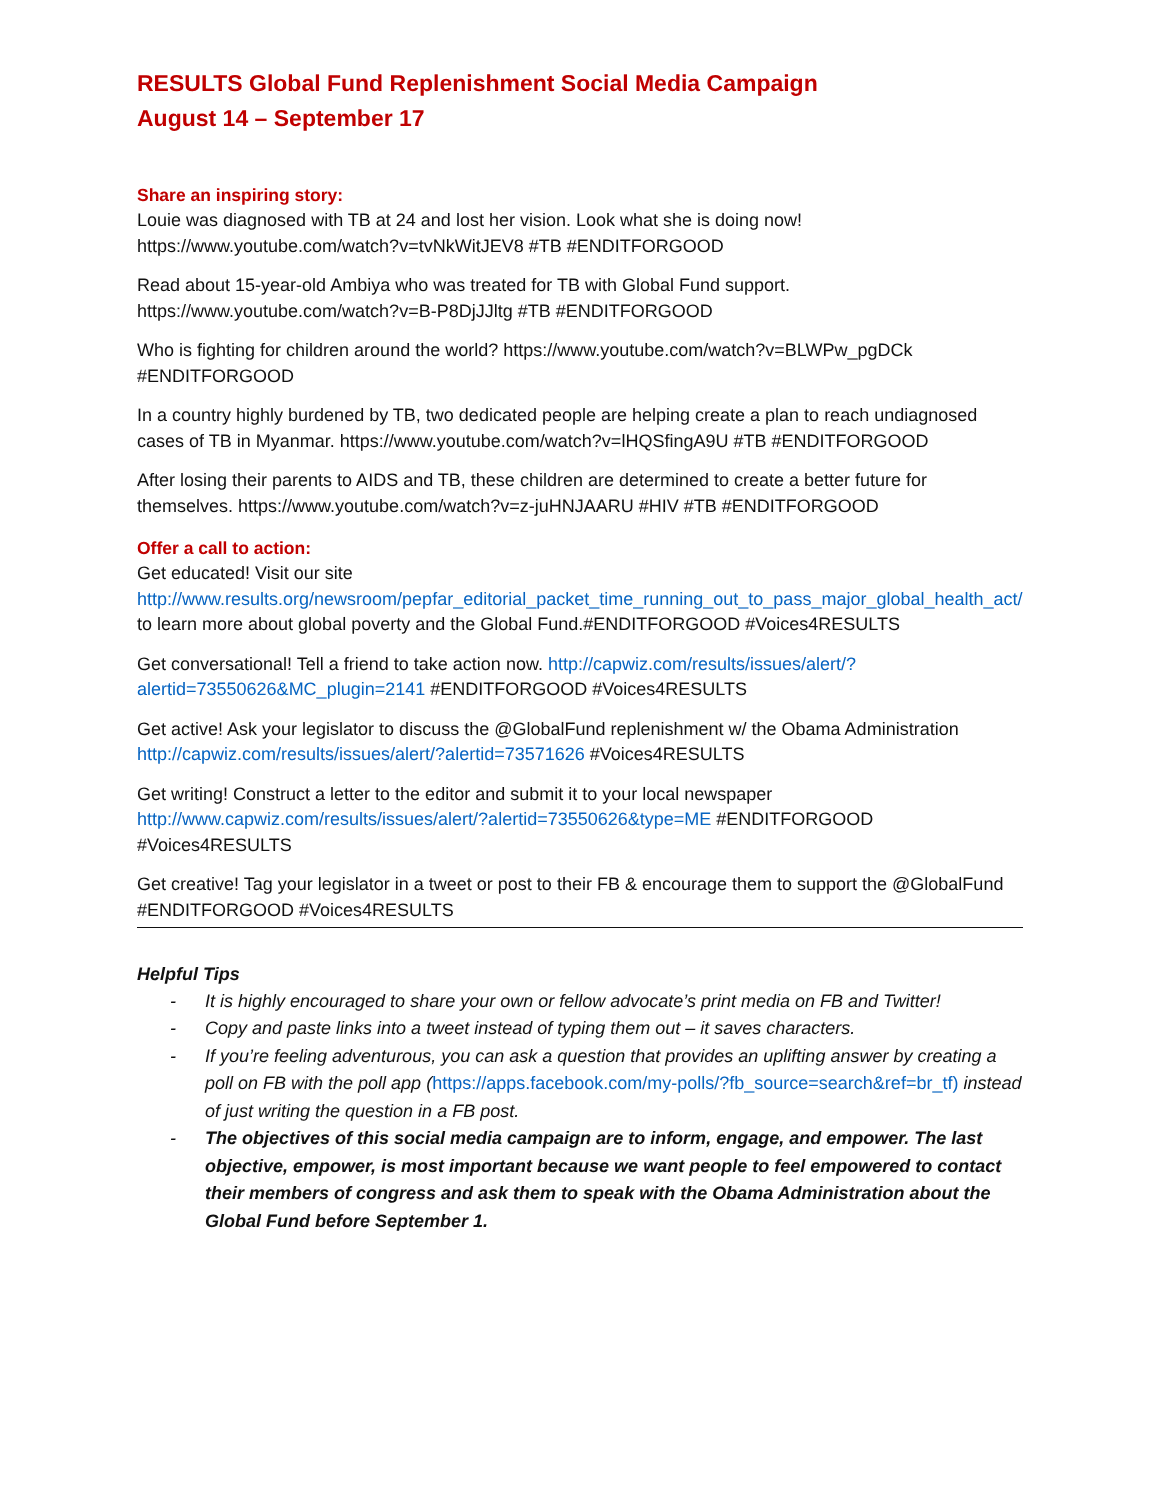RESULTS Global Fund Replenishment Social Media Campaign
August 14 – September 17
Share an inspiring story:
Louie was diagnosed with TB at 24 and lost her vision. Look what she is doing now! https://www.youtube.com/watch?v=tvNkWitJEV8 #TB #ENDITFORGOOD
Read about 15-year-old Ambiya who was treated for TB with Global Fund support. https://www.youtube.com/watch?v=B-P8DjJJltg #TB #ENDITFORGOOD
Who is fighting for children around the world? https://www.youtube.com/watch?v=BLWPw_pgDCk #ENDITFORGOOD
In a country highly burdened by TB, two dedicated people are helping create a plan to reach undiagnosed cases of TB in Myanmar. https://www.youtube.com/watch?v=lHQSfingA9U #TB #ENDITFORGOOD
After losing their parents to AIDS and TB, these children are determined to create a better future for themselves. https://www.youtube.com/watch?v=z-juHNJAARU #HIV #TB #ENDITFORGOOD
Offer a call to action:
Get educated! Visit our site http://www.results.org/newsroom/pepfar_editorial_packet_time_running_out_to_pass_major_global_health_act/ to learn more about global poverty and the Global Fund.#ENDITFORGOOD #Voices4RESULTS
Get conversational! Tell a friend to take action now. http://capwiz.com/results/issues/alert/?alertid=73550626&MC_plugin=2141 #ENDITFORGOOD #Voices4RESULTS
Get active! Ask your legislator to discuss the @GlobalFund replenishment w/ the Obama Administration http://capwiz.com/results/issues/alert/?alertid=73571626 #Voices4RESULTS
Get writing! Construct a letter to the editor and submit it to your local newspaper http://www.capwiz.com/results/issues/alert/?alertid=73550626&type=ME #ENDITFORGOOD #Voices4RESULTS
Get creative! Tag your legislator in a tweet or post to their FB & encourage them to support the @GlobalFund #ENDITFORGOOD #Voices4RESULTS
Helpful Tips
- It is highly encouraged to share your own or fellow advocate’s print media on FB and Twitter!
- Copy and paste links into a tweet instead of typing them out – it saves characters.
- If you’re feeling adventurous, you can ask a question that provides an uplifting answer by creating a poll on FB with the poll app (https://apps.facebook.com/my-polls/?fb_source=search&ref=br_tf) instead of just writing the question in a FB post.
- The objectives of this social media campaign are to inform, engage, and empower. The last objective, empower, is most important because we want people to feel empowered to contact their members of congress and ask them to speak with the Obama Administration about the Global Fund before September 1.